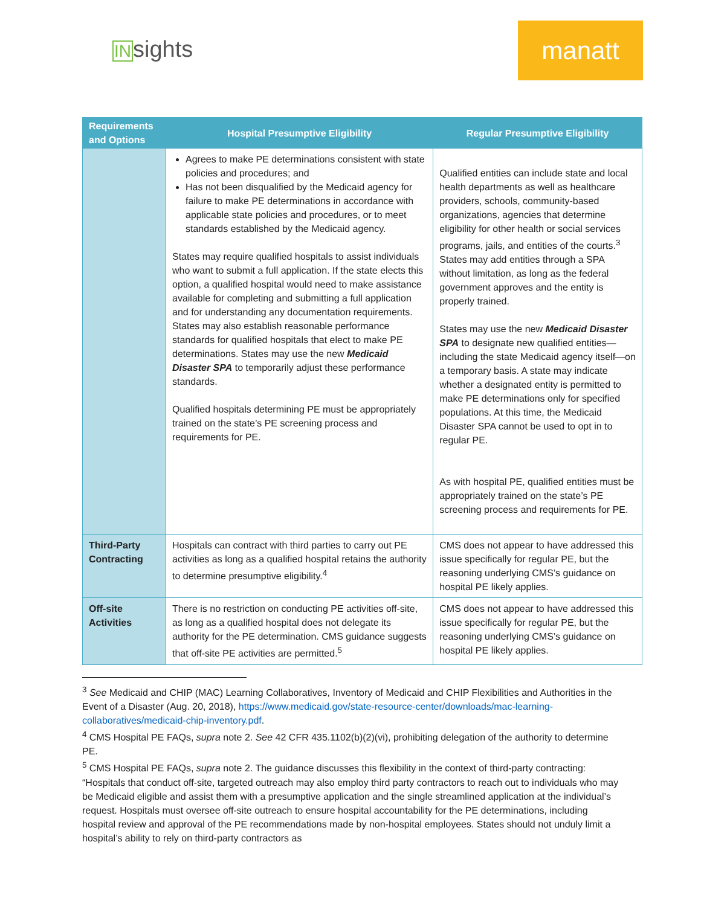INsights
manatt
| Requirements and Options | Hospital Presumptive Eligibility | Regular Presumptive Eligibility |
| --- | --- | --- |
| | Agrees to make PE determinations consistent with state policies and procedures; and Has not been disqualified by the Medicaid agency for failure to make PE determinations in accordance with applicable state policies and procedures, or to meet standards established by the Medicaid agency. States may require qualified hospitals to assist individuals who want to submit a full application. If the state elects this option, a qualified hospital would need to make assistance available for completing and submitting a full application and for understanding any documentation requirements. States may also establish reasonable performance standards for qualified hospitals that elect to make PE determinations. States may use the new Medicaid Disaster SPA to temporarily adjust these performance standards. Qualified hospitals determining PE must be appropriately trained on the state’s PE screening process and requirements for PE. | Qualified entities can include state and local health departments as well as healthcare providers, schools, community-based organizations, agencies that determine eligibility for other health or social services programs, jails, and entities of the courts.<sup>3</sup> States may add entities through a SPA without limitation, as long as the federal government approves and the entity is properly trained. States may use the new Medicaid Disaster SPA to designate new qualified entities—including the state Medicaid agency itself—on a temporary basis. A state may indicate whether a designated entity is permitted to make PE determinations only for specified populations. At this time, the Medicaid Disaster SPA cannot be used to opt in to regular PE. As with hospital PE, qualified entities must be appropriately trained on the state’s PE screening process and requirements for PE. |
| Third-Party Contracting | Hospitals can contract with third parties to carry out PE activities as long as a qualified hospital retains the authority to determine presumptive eligibility.<sup>4</sup> | CMS does not appear to have addressed this issue specifically for regular PE, but the reasoning underlying CMS’s guidance on hospital PE likely applies. |
| Off-site Activities | There is no restriction on conducting PE activities off-site, as long as a qualified hospital does not delegate its authority for the PE determination. CMS guidance suggests that off-site PE activities are permitted.<sup>5</sup> | CMS does not appear to have addressed this issue specifically for regular PE, but the reasoning underlying CMS’s guidance on hospital PE likely applies. |
<sup>3</sup> See Medicaid and CHIP (MAC) Learning Collaboratives, Inventory of Medicaid and CHIP Flexibilities and Authorities in the Event of a Disaster (Aug. 20, 2018), https://www.medicaid.gov/state-resource-center/downloads/mac-learning-collaboratives/medicaid-chip-inventory.pdf.
<sup>4</sup> CMS Hospital PE FAQs, supra note 2. See 42 CFR 435.1102(b)(2)(vi), prohibiting delegation of the authority to determine PE.
<sup>5</sup> CMS Hospital PE FAQs, supra note 2. The guidance discusses this flexibility in the context of third-party contracting: “Hospitals that conduct off-site, targeted outreach may also employ third party contractors to reach out to individuals who may be Medicaid eligible and assist them with a presumptive application and the single streamlined application at the individual’s request. Hospitals must oversee off-site outreach to ensure hospital accountability for the PE determinations, including hospital review and approval of the PE recommendations made by non-hospital employees. States should not unduly limit a hospital’s ability to rely on third-party contractors as